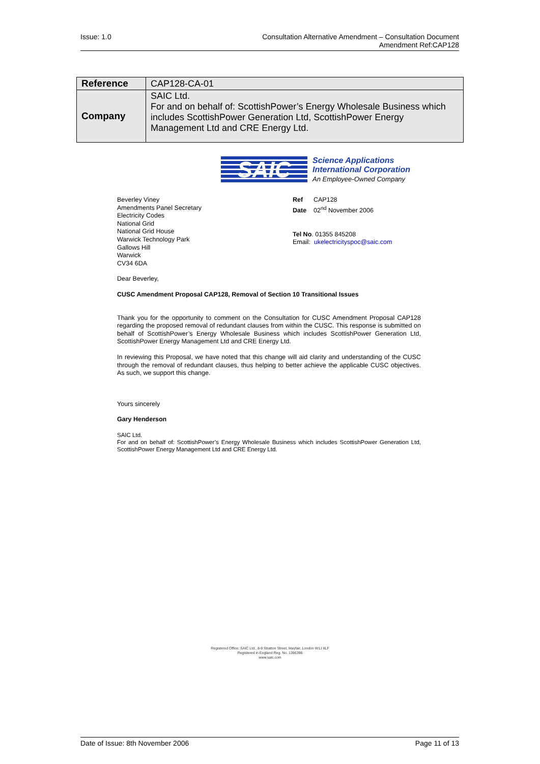Issue: 1.0 Consultation Alternative Amendment – Consultation Document
Amendment Ref:CAP128
| Reference | CAP128-CA-01 |
| Company | SAIC Ltd. For and on behalf of: ScottishPower’s Energy Wholesale Business which includes ScottishPower Generation Ltd, ScottishPower Energy Management Ltd and CRE Energy Ltd. |
SAIC
Science Applications
International Corporation
An Employee-Owned Company
Beverley Viney
Amendments Panel Secretary
Electricity Codes
National Grid
National Grid House
Warwick Technology Park
Gallows Hill
Warwick
CV34 6DA
Ref CAP128
Date 02<sup>nd</sup> November 2006
Tel No. 01355 845208
Email: ukelectricityspoc@saic.com
Dear Beverley,
CUSC Amendment Proposal CAP128, Removal of Section 10 Transitional Issues
Thank you for the opportunity to comment on the Consultation for CUSC Amendment Proposal CAP128 regarding the proposed removal of redundant clauses from within the CUSC. This response is submitted on behalf of ScottishPower’s Energy Wholesale Business which includes ScottishPower Generation Ltd, ScottishPower Energy Management Ltd and CRE Energy Ltd.
In reviewing this Proposal, we have noted that this change will aid clarity and understanding of the CUSC through the removal of redundant clauses, thus helping to better achieve the applicable CUSC objectives. As such, we support this change.
Yours sincerely
Gary Henderson
SAIC Ltd.
For and on behalf of: ScottishPower’s Energy Wholesale Business which includes ScottishPower Generation Ltd, ScottishPower Energy Management Ltd and CRE Energy Ltd.
Registered Office: SAIC Ltd., 8-9 Stratton Street, Mayfair, London W1J 8LF
Registered in England Reg. No. 1396396
www.saic.com
Date of Issue: 8th November 2006 Page 11 of 13